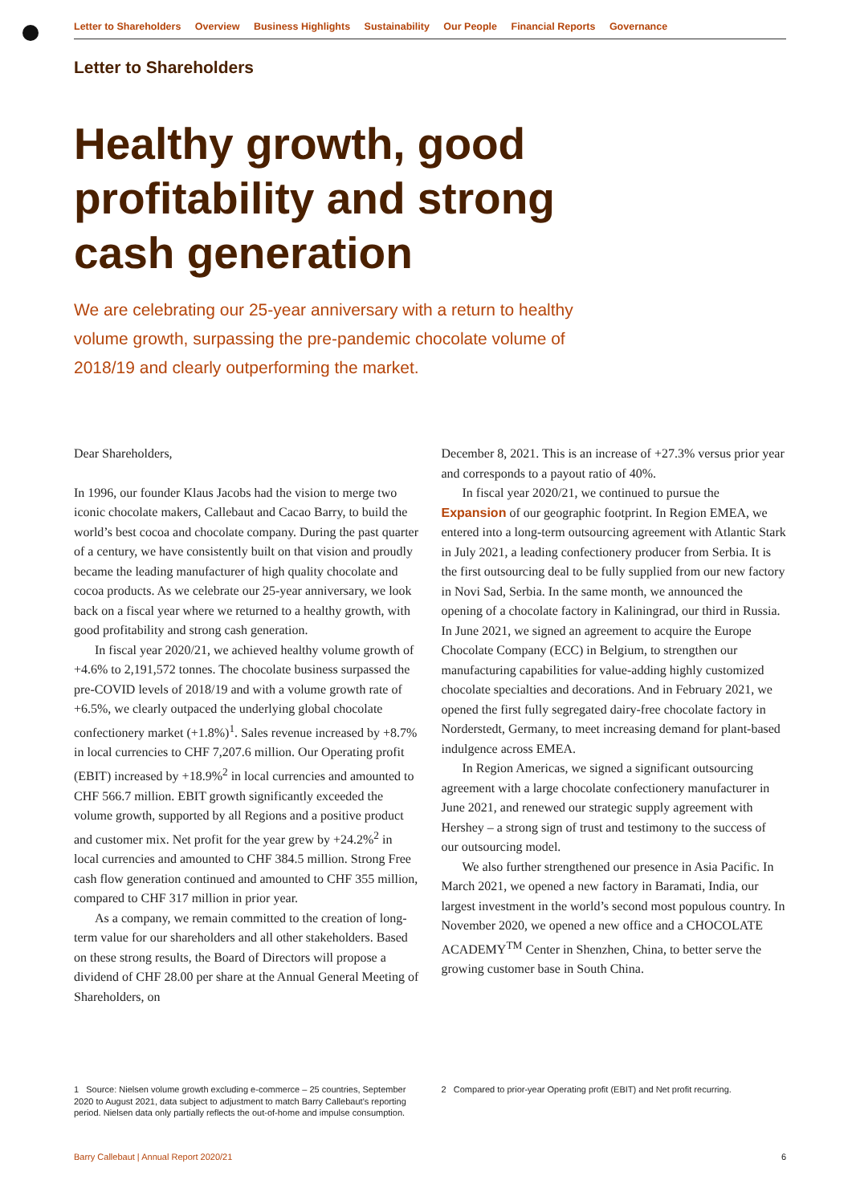Letter to Shareholders Overview Business Highlights Sustainability Our People Financial Reports Governance
Letter to Shareholders
Healthy growth, good profitability and strong cash generation
We are celebrating our 25-year anniversary with a return to healthy volume growth, surpassing the pre-pandemic chocolate volume of 2018/19 and clearly outperforming the market.
Dear Shareholders,
In 1996, our founder Klaus Jacobs had the vision to merge two iconic chocolate makers, Callebaut and Cacao Barry, to build the world’s best cocoa and chocolate company. During the past quarter of a century, we have consistently built on that vision and proudly became the leading manufacturer of high quality chocolate and cocoa products. As we celebrate our 25-year anniversary, we look back on a fiscal year where we returned to a healthy growth, with good profitability and strong cash generation.
In fiscal year 2020/21, we achieved healthy volume growth of +4.6% to 2,191,572 tonnes. The chocolate business surpassed the pre-COVID levels of 2018/19 and with a volume growth rate of +6.5%, we clearly outpaced the underlying global chocolate confectionery market (+1.8%)<sup>1</sup>. Sales revenue increased by +8.7% in local currencies to CHF 7,207.6 million. Our Operating profit (EBIT) increased by +18.9%<sup>2</sup> in local currencies and amounted to CHF 566.7 million. EBIT growth significantly exceeded the volume growth, supported by all Regions and a positive product and customer mix. Net profit for the year grew by +24.2%<sup>2</sup> in local currencies and amounted to CHF 384.5 million. Strong Free cash flow generation continued and amounted to CHF 355 million, compared to CHF 317 million in prior year.
As a company, we remain committed to the creation of long-term value for our shareholders and all other stakeholders. Based on these strong results, the Board of Directors will propose a dividend of CHF 28.00 per share at the Annual General Meeting of Shareholders, on
December 8, 2021. This is an increase of +27.3% versus prior year and corresponds to a payout ratio of 40%.
In fiscal year 2020/21, we continued to pursue the Expansion of our geographic footprint. In Region EMEA, we entered into a long-term outsourcing agreement with Atlantic Stark in July 2021, a leading confectionery producer from Serbia. It is the first outsourcing deal to be fully supplied from our new factory in Novi Sad, Serbia. In the same month, we announced the opening of a chocolate factory in Kaliningrad, our third in Russia. In June 2021, we signed an agreement to acquire the Europe Chocolate Company (ECC) in Belgium, to strengthen our manufacturing capabilities for value-adding highly customized chocolate specialties and decorations. And in February 2021, we opened the first fully segregated dairy-free chocolate factory in Norderstedt, Germany, to meet increasing demand for plant-based indulgence across EMEA.
In Region Americas, we signed a significant outsourcing agreement with a large chocolate confectionery manufacturer in June 2021, and renewed our strategic supply agreement with Hershey – a strong sign of trust and testimony to the success of our outsourcing model.
We also further strengthened our presence in Asia Pacific. In March 2021, we opened a new factory in Baramati, India, our largest investment in the world’s second most populous country. In November 2020, we opened a new office and a CHOCOLATE ACADEMY<sup>TM</sup> Center in Shenzhen, China, to better serve the growing customer base in South China.
1 Source: Nielsen volume growth excluding e-commerce – 25 countries, September 2020 to August 2021, data subject to adjustment to match Barry Callebaut’s reporting period. Nielsen data only partially reflects the out-of-home and impulse consumption.
2 Compared to prior-year Operating profit (EBIT) and Net profit recurring.
Barry Callebaut | Annual Report 2020/21 6